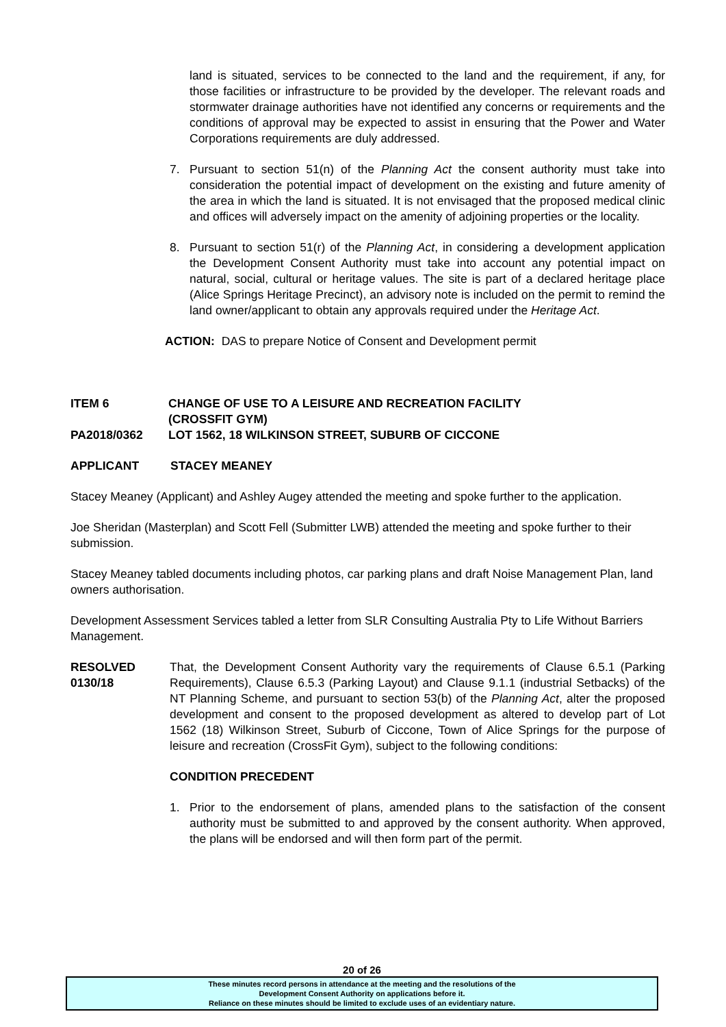land is situated, services to be connected to the land and the requirement, if any, for those facilities or infrastructure to be provided by the developer. The relevant roads and stormwater drainage authorities have not identified any concerns or requirements and the conditions of approval may be expected to assist in ensuring that the Power and Water Corporations requirements are duly addressed.
7. Pursuant to section 51(n) of the Planning Act the consent authority must take into consideration the potential impact of development on the existing and future amenity of the area in which the land is situated. It is not envisaged that the proposed medical clinic and offices will adversely impact on the amenity of adjoining properties or the locality.
8. Pursuant to section 51(r) of the Planning Act, in considering a development application the Development Consent Authority must take into account any potential impact on natural, social, cultural or heritage values. The site is part of a declared heritage place (Alice Springs Heritage Precinct), an advisory note is included on the permit to remind the land owner/applicant to obtain any approvals required under the Heritage Act.
ACTION: DAS to prepare Notice of Consent and Development permit
ITEM 6 CHANGE OF USE TO A LEISURE AND RECREATION FACILITY
(CROSSFIT GYM)
PA2018/0362 LOT 1562, 18 WILKINSON STREET, SUBURB OF CICCONE
APPLICANT STACEY MEANEY
Stacey Meaney (Applicant) and Ashley Augey attended the meeting and spoke further to the application.
Joe Sheridan (Masterplan) and Scott Fell (Submitter LWB) attended the meeting and spoke further to their submission.
Stacey Meaney tabled documents including photos, car parking plans and draft Noise Management Plan, land owners authorisation.
Development Assessment Services tabled a letter from SLR Consulting Australia Pty to Life Without Barriers Management.
RESOLVED
0130/18
That, the Development Consent Authority vary the requirements of Clause 6.5.1 (Parking Requirements), Clause 6.5.3 (Parking Layout) and Clause 9.1.1 (industrial Setbacks) of the NT Planning Scheme, and pursuant to section 53(b) of the Planning Act, alter the proposed development and consent to the proposed development as altered to develop part of Lot 1562 (18) Wilkinson Street, Suburb of Ciccone, Town of Alice Springs for the purpose of leisure and recreation (CrossFit Gym), subject to the following conditions:
CONDITION PRECEDENT
1. Prior to the endorsement of plans, amended plans to the satisfaction of the consent authority must be submitted to and approved by the consent authority. When approved, the plans will be endorsed and will then form part of the permit.
20 of 26
These minutes record persons in attendance at the meeting and the resolutions of the
Development Consent Authority on applications before it.
Reliance on these minutes should be limited to exclude uses of an evidentiary nature.